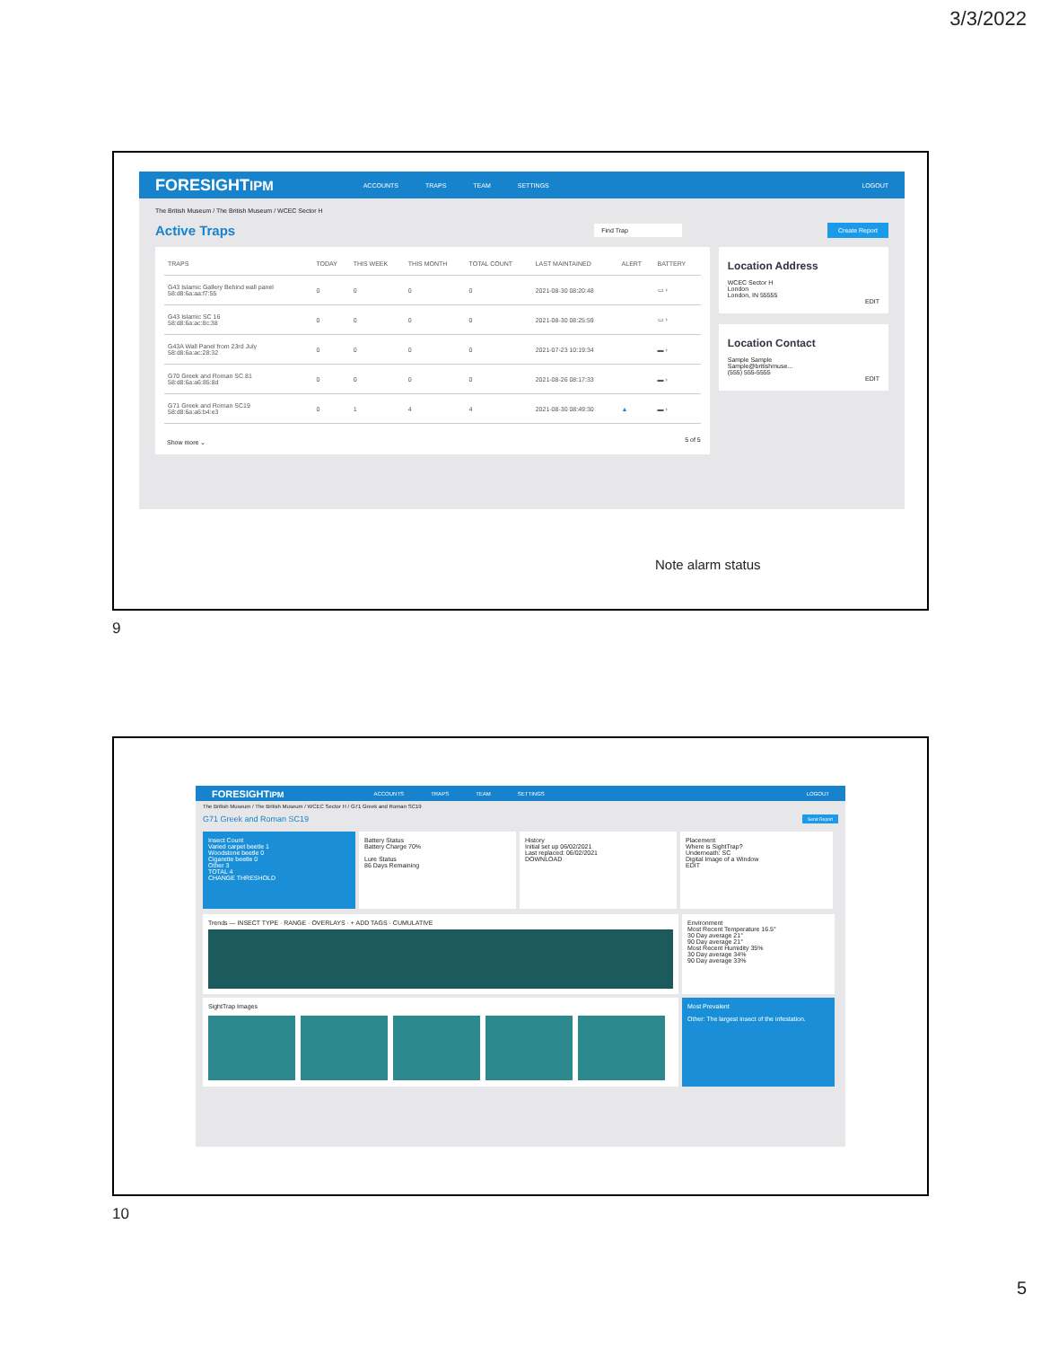3/3/2022
FORESIGHTIPM ACCOUNTS TRAPS TEAM SETTINGS LOGOUT
The British Museum / The British Museum / WCEC Sector H
Active Traps Find Trap Create Report
| TRAPS | TODAY | THIS WEEK | THIS MONTH | TOTAL COUNT | LAST MAINTAINED | ALERT | BATTERY |
| --- | --- | --- | --- | --- | --- | --- | --- |
| G43 Islamic Gallery Behind wall panel 58:d8:6a:aa:f7:55 | 0 | 0 | 0 | 0 | 2021-08-30 08:20:48 | | ▭ › |
| G43 Islamic SC 16 58:d8:6a:ac:8c:38 | 0 | 0 | 0 | 0 | 2021-08-30 08:25:59 | | ▭ › |
| G43A Wall Panel from 23rd July 58:d8:6a:ac:28:32 | 0 | 0 | 0 | 0 | 2021-07-23 10:19:34 | | ▬ › |
| G70 Greek and Roman SC 81 58:d8:6a:a6:85:8d | 0 | 0 | 0 | 0 | 2021-08-26 08:17:33 | | ▬ › |
| G71 Greek and Roman SC19 58:d8:6a:a6:b4:e3 | 0 | 1 | 4 | 4 | 2021-08-30 08:49:30 | ▲ | ▬ › |
Show more ⌄ 5 of 5
Location Address
WCEC Sector H
London
London, IN 55555
EDIT
Location Contact
Sample Sample
Sample@britishmuse...
(555) 555-5555
EDIT
Note alarm status
9
FORESIGHTIPM ACCOUNTS TRAPS TEAM SETTINGS LOGOUT
The British Museum / The British Museum / WCEC Sector H / G71 Greek and Roman SC19
G71 Greek and Roman SC19 Send Report
Insect Count
Varied carpet beetle 1
Woodstone beetle 0
Cigarette beetle 0
Other 3
TOTAL 4
CHANGE THRESHOLD
Battery Status
Battery Charge 70%
Lure Status
86 Days Remaining
History
Initial set up 06/02/2021
Last replaced: 06/02/2021
DOWNLOAD
Placement
Where is SightTrap?
Underneath: SC
Digital Image of a Window
EDIT
Trends — INSECT TYPE · RANGE · OVERLAYS · + ADD TAGS · CUMULATIVE
Environment
Most Recent Temperature 16.5°
30 Day average 21°
90 Day average 21°
Most Recent Humidity 35%
30 Day average 34%
90 Day average 33%
SightTrap Images
Most Prevalent
Other: The largest insect of the infestation.
10
5